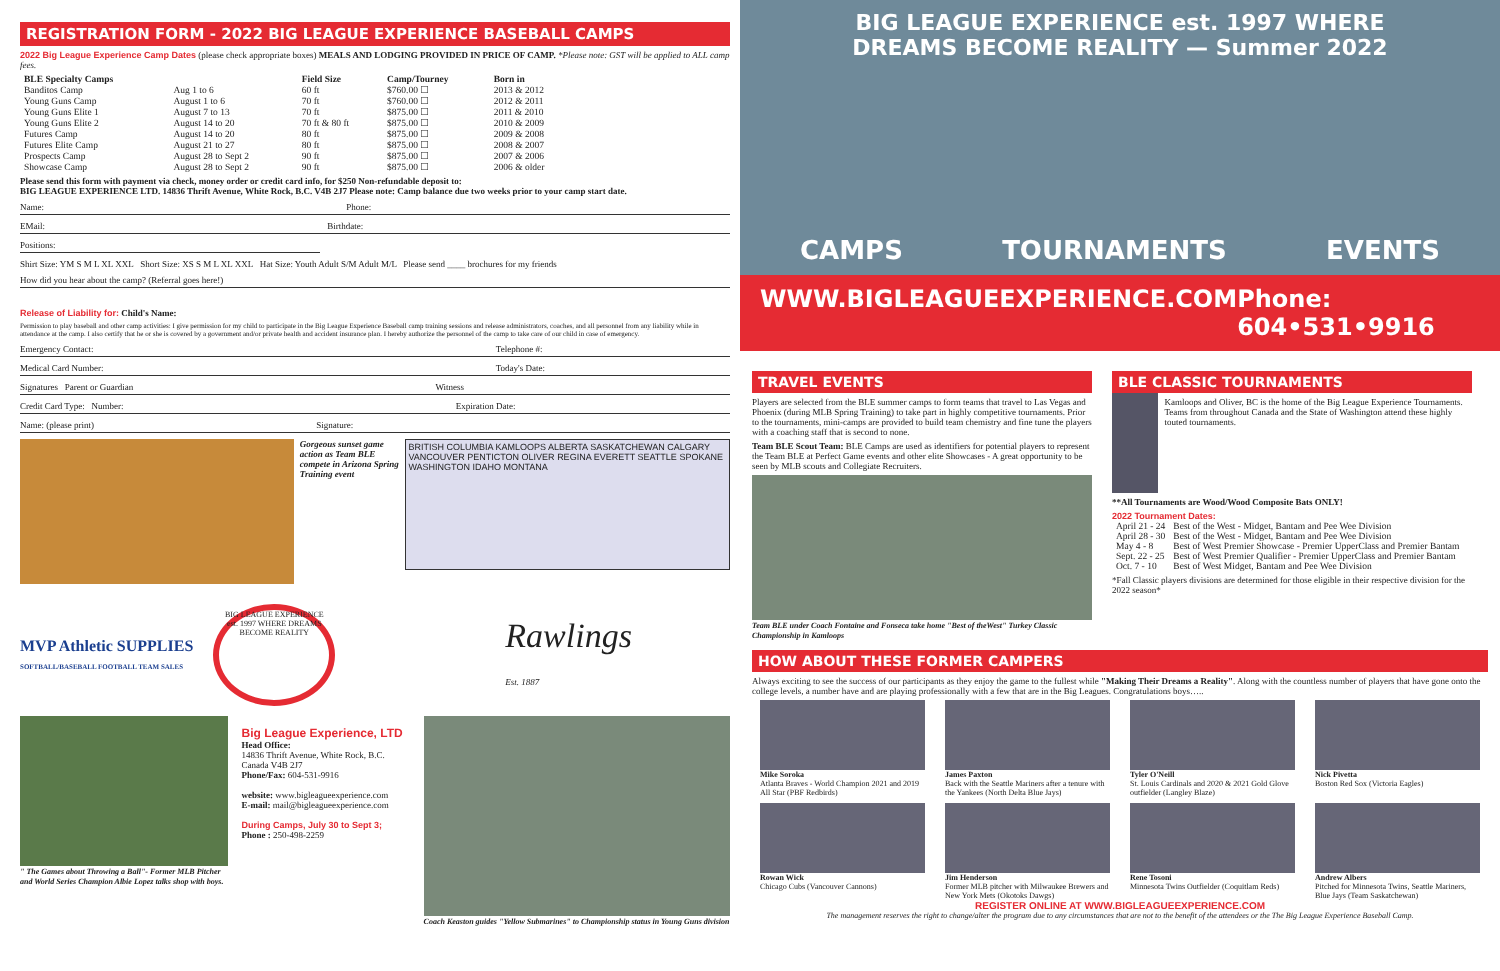REGISTRATION FORM - 2022 BIG LEAGUE EXPERIENCE BASEBALL CAMPS
2022 Big League Experience Camp Dates (please check appropriate boxes) MEALS AND LODGING PROVIDED IN PRICE OF CAMP. *Please note: GST will be applied to ALL camp fees.
| BLE Specialty Camps | | Field Size | Camp/Tourney | Born in |
| --- | --- | --- | --- | --- |
| Banditos Camp | Aug 1 to 6 | 60 ft | $760.00 ☐ | 2013 & 2012 |
| Young Guns Camp | August 1 to 6 | 70 ft | $760.00 ☐ | 2012 & 2011 |
| Young Guns Elite 1 | August 7 to 13 | 70 ft | $875.00 ☐ | 2011 & 2010 |
| Young Guns Elite 2 | August 14 to 20 | 70 ft & 80 ft | $875.00 ☐ | 2010 & 2009 |
| Futures Camp | August 14 to 20 | 80 ft | $875.00 ☐ | 2009 & 2008 |
| Futures Elite Camp | August 21 to 27 | 80 ft | $875.00 ☐ | 2008 & 2007 |
| Prospects Camp | August 28 to Sept 2 | 90 ft | $875.00 ☐ | 2007 & 2006 |
| Showcase Camp | August 28 to Sept 2 | 90 ft | $875.00 ☐ | 2006 & older |
Please send this form with payment via check, money order or credit card info, for $250 Non-refundable deposit to:
BIG LEAGUE EXPERIENCE LTD. 14836 Thrift Avenue, White Rock, B.C. V4B 2J7 Please note: Camp balance due two weeks prior to your camp start date.
Name: Phone:
EMail: Birthdate:
Positions:
Shirt Size: YM S M L XL XXL Short Size: XS S M L XL XXL Hat Size: Youth Adult S/M Adult M/L Please send ____ brochures for my friends
How did you hear about the camp? (Referral goes here!)
Release of Liability for: Child's Name:
Permission to play baseball and other camp activities: I give permission for my child to participate in the Big League Experience Baseball camp training sessions and release administrators, coaches, and all personnel from any liability while in attendance at the camp. I also certify that he or she is covered by a government and/or private health and accident insurance plan. I hereby authorize the personnel of the camp to take care of our child in case of emergency.
Emergency Contact: Telephone #:
Medical Card Number: Today's Date:
Signatures Parent or Guardian Witness
Credit Card Type: Number: Expiration Date:
Name: (please print) Signature:
Gorgeous sunset game action as Team BLE compete in Arizona Spring Training event
BRITISH COLUMBIA KAMLOOPS ALBERTA SASKATCHEWAN CALGARY VANCOUVER PENTICTON OLIVER REGINA EVERETT SEATTLE SPOKANE WASHINGTON IDAHO MONTANA
MVP Athletic SUPPLIES
SOFTBALL/BASEBALL FOOTBALL TEAM SALES
BIG LEAGUE EXPERIENCE est. 1997 WHERE DREAMS BECOME REALITY
Rawlings
Est. 1887
" The Games about Throwing a Ball"- Former MLB Pitcher and World Series Champion Albie Lopez talks shop with boys.
Big League Experience, LTD
Head Office:
14836 Thrift Avenue, White Rock, B.C.
Canada V4B 2J7
Phone/Fax: 604-531-9916
website: www.bigleagueexperience.com
E-mail: mail@bigleagueexperience.com
During Camps, July 30 to Sept 3;
Phone : 250-498-2259
Coach Keaston guides "Yellow Submarines" to Championship status in Young Guns division
BIG LEAGUE EXPERIENCE est. 1997 WHERE DREAMS BECOME REALITY — Summer 2022
CAMPS TOURNAMENTS EVENTS
WWW.BIGLEAGUEEXPERIENCE.COM Phone: 604•531•9916
TRAVEL EVENTS
Players are selected from the BLE summer camps to form teams that travel to Las Vegas and Phoenix (during MLB Spring Training) to take part in highly competitive tournaments. Prior to the tournaments, mini-camps are provided to build team chemistry and fine tune the players with a coaching staff that is second to none.
Team BLE Scout Team: BLE Camps are used as identifiers for potential players to represent the Team BLE at Perfect Game events and other elite Showcases - A great opportunity to be seen by MLB scouts and Collegiate Recruiters.
Team BLE under Coach Fontaine and Fonseca take home "Best of theWest" Turkey Classic Championship in Kamloops
BLE CLASSIC TOURNAMENTS
Kamloops and Oliver, BC is the home of the Big League Experience Tournaments. Teams from throughout Canada and the State of Washington attend these highly touted tournaments.
**All Tournaments are Wood/Wood Composite Bats ONLY!
2022 Tournament Dates:
| April 21 - 24 | Best of the West - Midget, Bantam and Pee Wee Division |
| April 28 - 30 | Best of the West - Midget, Bantam and Pee Wee Division |
| May 4 - 8 | Best of West Premier Showcase - Premier UpperClass and Premier Bantam |
| Sept. 22 - 25 | Best of West Premier Qualifier - Premier UpperClass and Premier Bantam |
| Oct. 7 - 10 | Best of West Midget, Bantam and Pee Wee Division |
*Fall Classic players divisions are determined for those eligible in their respective division for the 2022 season*
HOW ABOUT THESE FORMER CAMPERS
Always exciting to see the success of our participants as they enjoy the game to the fullest while "Making Their Dreams a Reality". Along with the countless number of players that have gone onto the college levels, a number have and are playing professionally with a few that are in the Big Leagues. Congratulations boys…..
Mike Soroka
Atlanta Braves - World Champion 2021 and 2019 All Star (PBF Redbirds)
James Paxton
Back with the Seattle Mariners after a tenure with the Yankees (North Delta Blue Jays)
Tyler O'Neill
St. Louis Cardinals and 2020 & 2021 Gold Glove outfielder (Langley Blaze)
Nick Pivetta
Boston Red Sox (Victoria Eagles)
Rowan Wick
Chicago Cubs (Vancouver Cannons)
Jim Henderson
Former MLB pitcher with Milwaukee Brewers and New York Mets (Okotoks Dawgs)
Rene Tosoni
Minnesota Twins Outfielder (Coquitlam Reds)
Andrew Albers
Pitched for Minnesota Twins, Seattle Mariners, Blue Jays (Team Saskatchewan)
REGISTER ONLINE AT WWW.BIGLEAGUEEXPERIENCE.COM
The management reserves the right to change/alter the program due to any circumstances that are not to the benefit of the attendees or the The Big League Experience Baseball Camp.